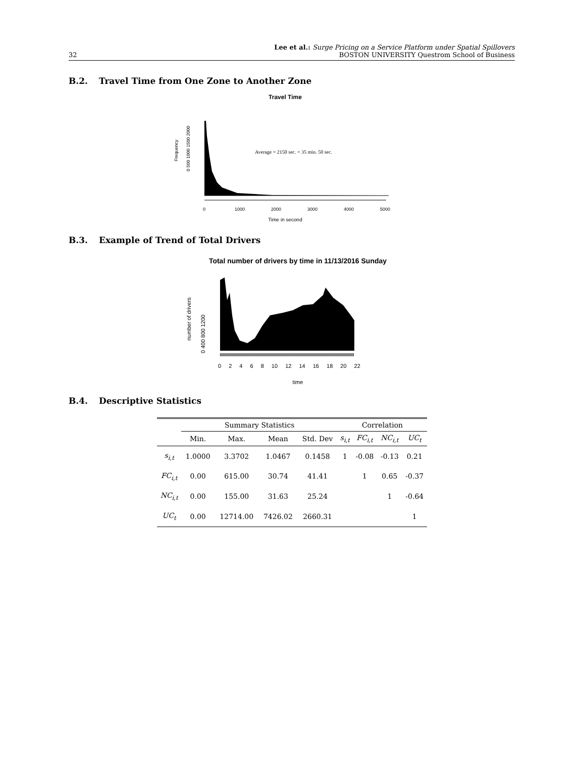32
Lee et al.: Surge Pricing on a Service Platform under Spatial Spillovers
BOSTON UNIVERSITY Questrom School of Business
B.2. Travel Time from One Zone to Another Zone
Travel Time
Frequency
0 500 1000 1500 2000
Average = 2150 sec. = 35 min. 50 sec.
0
1000
2000
3000
4000
5000
Time in second
B.3. Example of Trend of Total Drivers
Total number of drivers by time in 11/13/2016 Sunday
number of drivers
0 400 800 1200
0 2 4 6 8 10 12 14 16 18 20 22
time
B.4. Descriptive Statistics
| | Summary Statistics | | | | Correlation | | | |
| --- | --- | --- | --- | --- | --- | --- | --- | --- |
| | Min. | Max. | Mean | Std. Dev | s<sub>i,t</sub> | FC<sub>i,t</sub> | NC<sub>i,t</sub> | UC<sub>t</sub> |
| s<sub>i,t</sub> | 1.0000 | 3.3702 | 1.0467 | 0.1458 | 1 | -0.08 | -0.13 | 0.21 |
| FC<sub>i,t</sub> | 0.00 | 615.00 | 30.74 | 41.41 | | 1 | 0.65 | -0.37 |
| NC<sub>i,t</sub> | 0.00 | 155.00 | 31.63 | 25.24 | | | 1 | -0.64 |
| UC<sub>t</sub> | 0.00 | 12714.00 | 7426.02 | 2660.31 | | | | 1 |